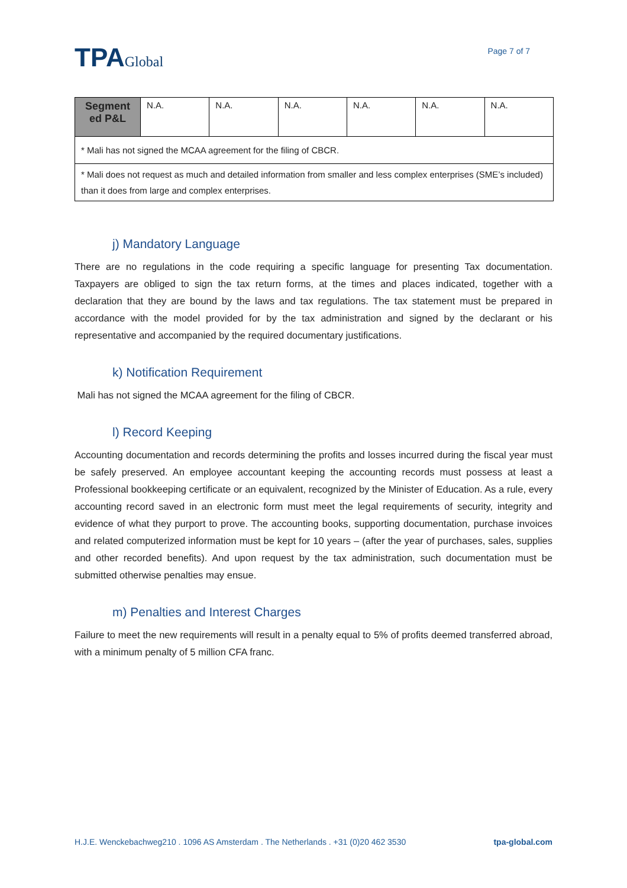TPAGlobal
Page 7 of 7
| Segment ed P&L | N.A. | N.A. | N.A. | N.A. | N.A. | N.A. |
| * Mali has not signed the MCAA agreement for the filing of CBCR. | | | | | | |
| * Mali does not request as much and detailed information from smaller and less complex enterprises (SME’s included) than it does from large and complex enterprises. | | | | | | |
j) Mandatory Language
There are no regulations in the code requiring a specific language for presenting Tax documentation. Taxpayers are obliged to sign the tax return forms, at the times and places indicated, together with a declaration that they are bound by the laws and tax regulations. The tax statement must be prepared in accordance with the model provided for by the tax administration and signed by the declarant or his representative and accompanied by the required documentary justifications.
k) Notification Requirement
Mali has not signed the MCAA agreement for the filing of CBCR.
l) Record Keeping
Accounting documentation and records determining the profits and losses incurred during the fiscal year must be safely preserved. An employee accountant keeping the accounting records must possess at least a Professional bookkeeping certificate or an equivalent, recognized by the Minister of Education. As a rule, every accounting record saved in an electronic form must meet the legal requirements of security, integrity and evidence of what they purport to prove. The accounting books, supporting documentation, purchase invoices and related computerized information must be kept for 10 years – (after the year of purchases, sales, supplies and other recorded benefits). And upon request by the tax administration, such documentation must be submitted otherwise penalties may ensue.
m) Penalties and Interest Charges
Failure to meet the new requirements will result in a penalty equal to 5% of profits deemed transferred abroad, with a minimum penalty of 5 million CFA franc.
H.J.E. Wenckebachweg210 . 1096 AS Amsterdam . The Netherlands . +31 (0)20 462 3530 tpa-global.com